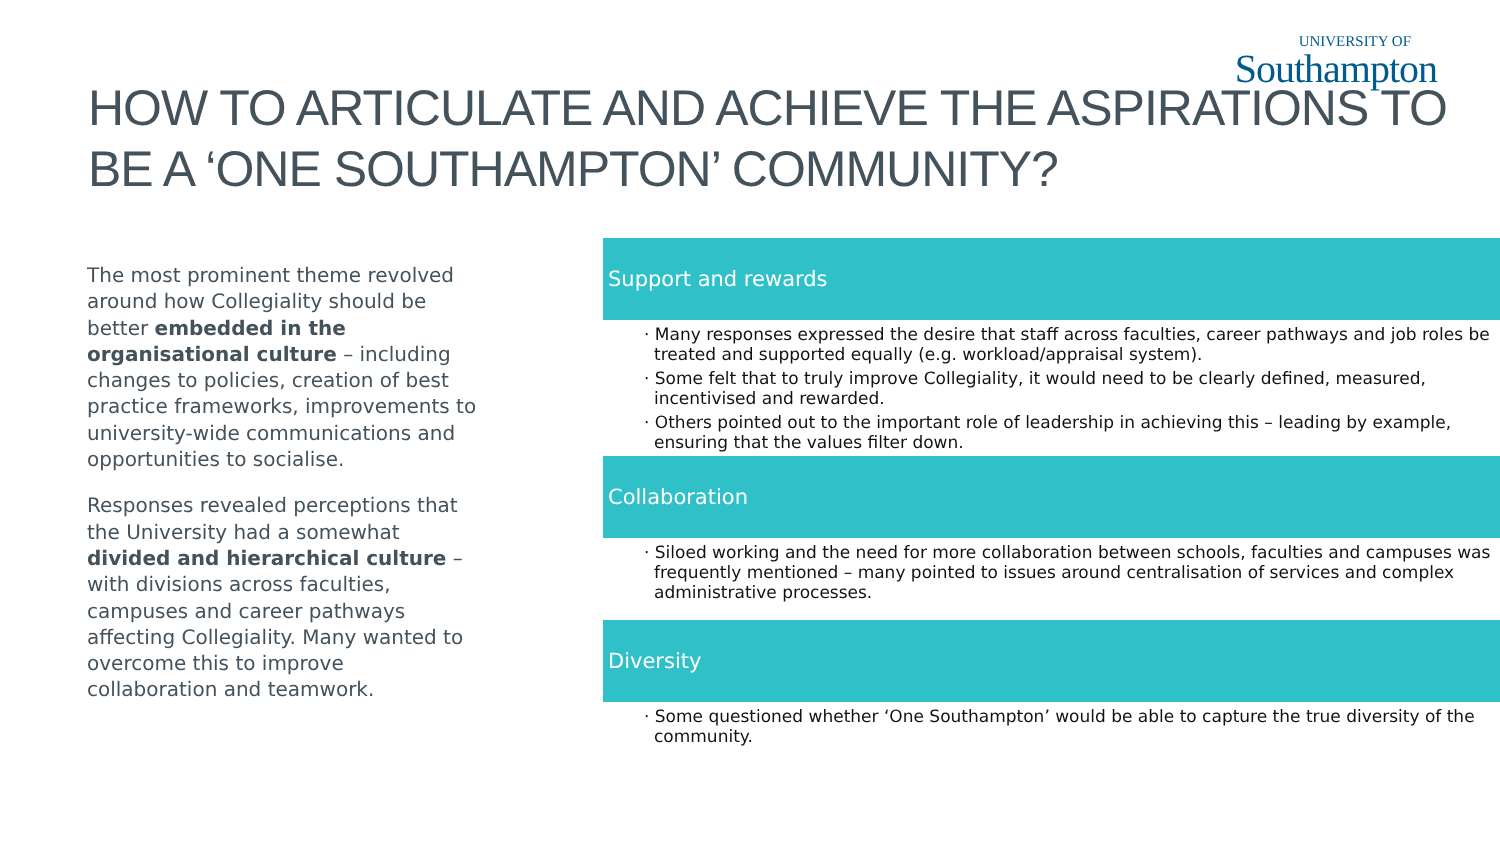UNIVERSITY OF
Southampton
HOW TO ARTICULATE AND ACHIEVE THE ASPIRATIONS TO BE A ‘ONE SOUTHAMPTON’ COMMUNITY?
The most prominent theme revolved around how Collegiality should be better embedded in the organisational culture – including changes to policies, creation of best practice frameworks, improvements to university-wide communications and opportunities to socialise.
Responses revealed perceptions that the University had a somewhat divided and hierarchical culture – with divisions across faculties, campuses and career pathways affecting Collegiality. Many wanted to overcome this to improve collaboration and teamwork.
Support and rewards
· Many responses expressed the desire that staff across faculties, career pathways and job roles be treated and supported equally (e.g. workload/appraisal system).
· Some felt that to truly improve Collegiality, it would need to be clearly defined, measured, incentivised and rewarded.
· Others pointed out to the important role of leadership in achieving this – leading by example, ensuring that the values filter down.
Collaboration
· Siloed working and the need for more collaboration between schools, faculties and campuses was frequently mentioned – many pointed to issues around centralisation of services and complex administrative processes.
Diversity
· Some questioned whether ‘One Southampton’ would be able to capture the true diversity of the community.